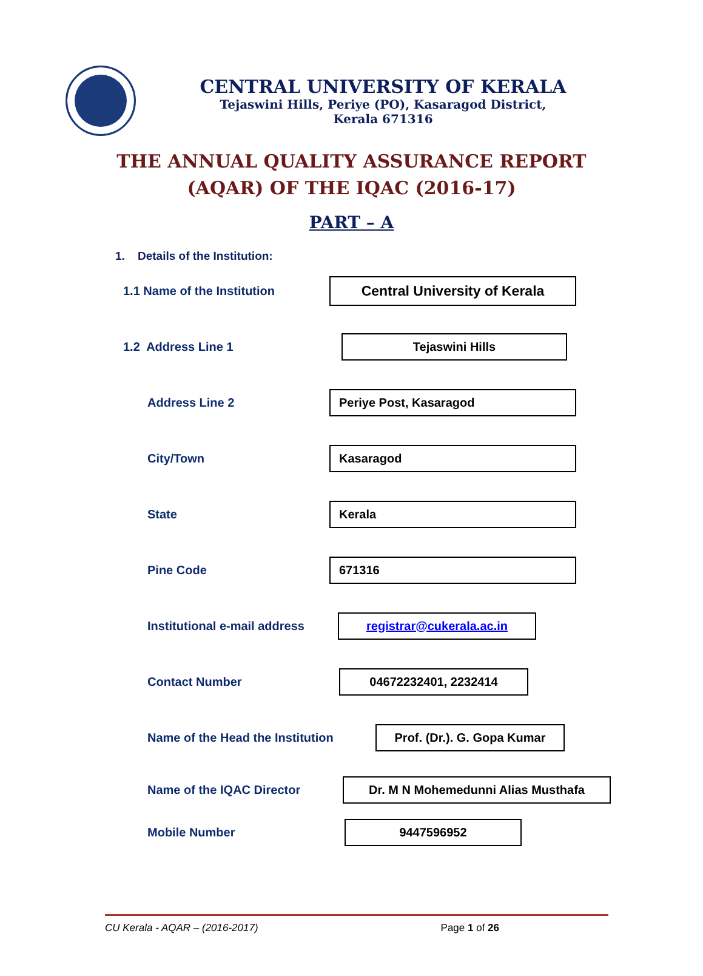CENTRAL UNIVERSITY OF KERALA
Tejaswini Hills, Periye (PO), Kasaragod District,
Kerala 671316
THE ANNUAL QUALITY ASSURANCE REPORT
(AQAR) OF THE IQAC (2016-17)
PART – A
1. Details of the Institution:
1.1 Name of the Institution
Central University of Kerala
1.2 Address Line 1
Tejaswini Hills
Address Line 2
Periye Post, Kasaragod
City/Town
Kasaragod
State
Kerala
Pine Code
671316
Institutional e-mail address
registrar@cukerala.ac.in
Contact Number
04672232401, 2232414
Name of the Head the Institution
Prof. (Dr.). G. Gopa Kumar
Name of the IQAC Director
Dr. M N Mohemedunni Alias Musthafa
Mobile Number
9447596952
CU Kerala - AQAR – (2016-2017) Page 1 of 26